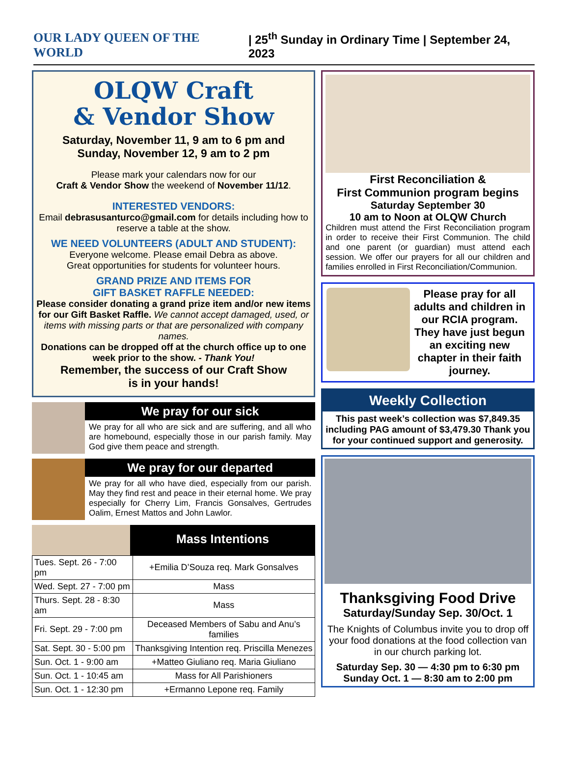OUR LADY QUEEN OF THE WORLD | 25<sup>th</sup> Sunday in Ordinary Time | September 24, 2023
OLQW Craft
& Vendor Show
Saturday, November 11, 9 am to 6 pm and
Sunday, November 12, 9 am to 2 pm
Please mark your calendars now for our
Craft & Vendor Show the weekend of November 11/12.
INTERESTED VENDORS:
Email debrasusanturco@gmail.com for details including how to reserve a table at the show.
WE NEED VOLUNTEERS (ADULT AND STUDENT):
Everyone welcome. Please email Debra as above.
Great opportunities for students for volunteer hours.
GRAND PRIZE AND ITEMS FOR
GIFT BASKET RAFFLE NEEDED:
Please consider donating a grand prize item and/or new items for our Gift Basket Raffle. We cannot accept damaged, used, or items with missing parts or that are personalized with company names.
Donations can be dropped off at the church office up to one week prior to the show. - Thank You!
Remember, the success of our Craft Show
is in your hands!
We pray for our sick
We pray for all who are sick and are suffering, and all who are homebound, especially those in our parish family. May God give them peace and strength.
We pray for our departed
We pray for all who have died, especially from our parish. May they find rest and peace in their eternal home. We pray especially for Cherry Lim, Francis Gonsalves, Gertrudes Oalim, Ernest Mattos and John Lawlor.
Mass Intentions
| Tues. Sept. 26 - 7:00 pm | +Emilia D’Souza req. Mark Gonsalves |
| Wed. Sept. 27 - 7:00 pm | Mass |
| Thurs. Sept. 28 - 8:30 am | Mass |
| Fri. Sept. 29 - 7:00 pm | Deceased Members of Sabu and Anu’s families |
| Sat. Sept. 30 - 5:00 pm | Thanksgiving Intention req. Priscilla Menezes |
| Sun. Oct. 1 - 9:00 am | +Matteo Giuliano req. Maria Giuliano |
| Sun. Oct. 1 - 10:45 am | Mass for All Parishioners |
| Sun. Oct. 1 - 12:30 pm | +Ermanno Lepone req. Family |
First Reconciliation &
First Communion program begins
Saturday September 30
10 am to Noon at OLQW Church
Children must attend the First Reconciliation program in order to receive their First Communion. The child and one parent (or guardian) must attend each session. We offer our prayers for all our children and families enrolled in First Reconciliation/Communion.
Please pray for all adults and children in our RCIA program. They have just begun an exciting new chapter in their faith journey.
Weekly Collection
This past week’s collection was $7,849.35 including PAG amount of $3,479.30 Thank you for your continued support and generosity.
Thanksgiving Food Drive
Saturday/Sunday Sep. 30/Oct. 1
The Knights of Columbus invite you to drop off your food donations at the food collection van in our church parking lot.
Saturday Sep. 30 — 4:30 pm to 6:30 pm
Sunday Oct. 1 — 8:30 am to 2:00 pm